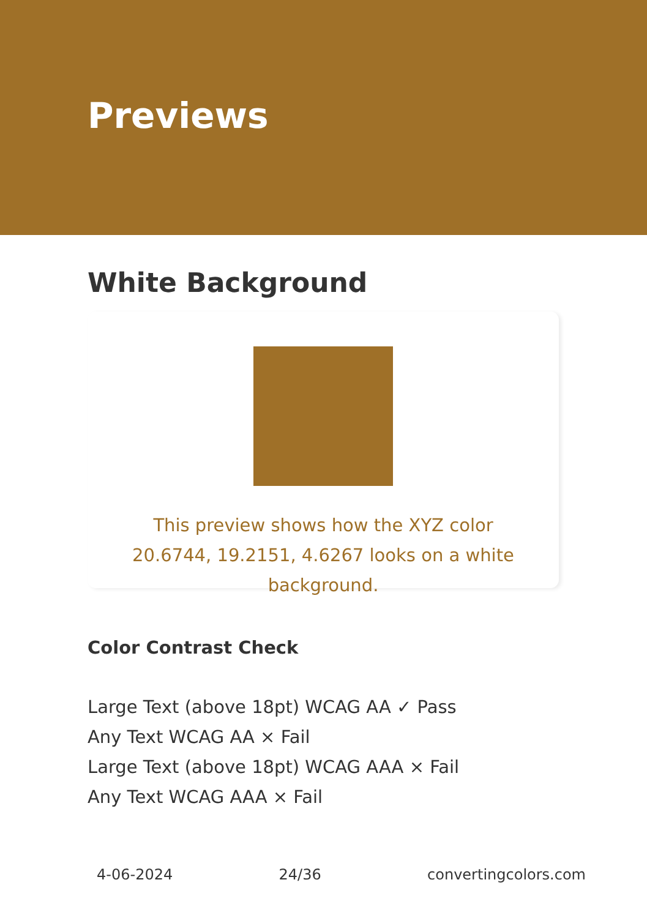Previews
White Background
This preview shows how the XYZ color 20.6744, 19.2151, 4.6267 looks on a white background.
Color Contrast Check
Large Text (above 18pt) WCAG AA ✓ Pass
Any Text WCAG AA × Fail
Large Text (above 18pt) WCAG AAA × Fail
Any Text WCAG AAA × Fail
4-06-2024 24/36 convertingcolors.com